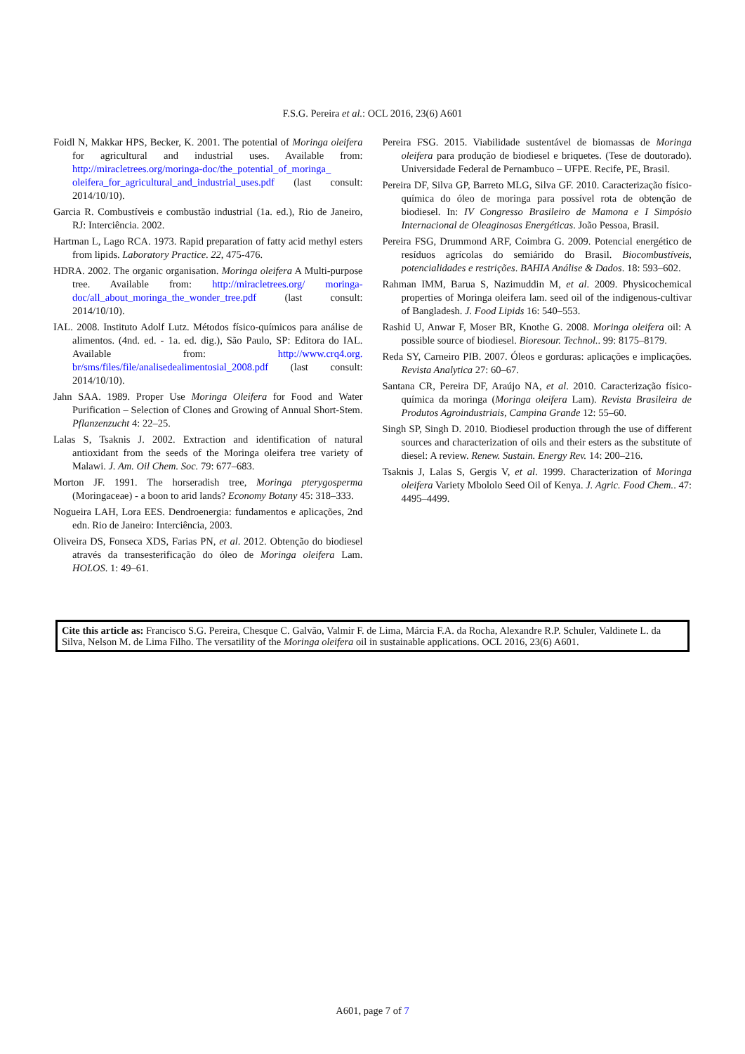F.S.G. Pereira et al.: OCL 2016, 23(6) A601
Foidl N, Makkar HPS, Becker, K. 2001. The potential of Moringa oleifera for agricultural and industrial uses. Available from: http://miracletrees.org/moringa-doc/the_potential_of_moringa_ oleifera_for_agricultural_and_industrial_uses.pdf (last consult: 2014/10/10).
Garcia R. Combustíveis e combustão industrial (1a. ed.), Rio de Janeiro, RJ: Interciência. 2002.
Hartman L, Lago RCA. 1973. Rapid preparation of fatty acid methyl esters from lipids. Laboratory Practice. 22, 475-476.
HDRA. 2002. The organic organisation. Moringa oleifera A Multi-purpose tree. Available from: http://miracletrees.org/ moringa-doc/all_about_moringa_the_wonder_tree.pdf (last consult: 2014/10/10).
IAL. 2008. Instituto Adolf Lutz. Métodos físico-químicos para análise de alimentos. (4nd. ed. - 1a. ed. dig.), São Paulo, SP: Editora do IAL. Available from: http://www.crq4.org. br/sms/files/file/analisedealimentosial_2008.pdf (last consult: 2014/10/10).
Jahn SAA. 1989. Proper Use Moringa Oleifera for Food and Water Purification – Selection of Clones and Growing of Annual Short-Stem. Pflanzenzucht 4: 22–25.
Lalas S, Tsaknis J. 2002. Extraction and identification of natural antioxidant from the seeds of the Moringa oleifera tree variety of Malawi. J. Am. Oil Chem. Soc. 79: 677–683.
Morton JF. 1991. The horseradish tree, Moringa pterygosperma (Moringaceae) - a boon to arid lands? Economy Botany 45: 318–333.
Nogueira LAH, Lora EES. Dendroenergia: fundamentos e aplicações, 2nd edn. Rio de Janeiro: Interciência, 2003.
Oliveira DS, Fonseca XDS, Farias PN, et al. 2012. Obtenção do biodiesel através da transesterificação do óleo de Moringa oleifera Lam. HOLOS. 1: 49–61.
Pereira FSG. 2015. Viabilidade sustentável de biomassas de Moringa oleifera para produção de biodiesel e briquetes. (Tese de doutorado). Universidade Federal de Pernambuco – UFPE. Recife, PE, Brasil.
Pereira DF, Silva GP, Barreto MLG, Silva GF. 2010. Caracterização físico-química do óleo de moringa para possível rota de obtenção de biodiesel. In: IV Congresso Brasileiro de Mamona e I Simpósio Internacional de Oleaginosas Energéticas. João Pessoa, Brasil.
Pereira FSG, Drummond ARF, Coimbra G. 2009. Potencial energético de resíduos agrícolas do semiárido do Brasil. Biocombustíveis, potencialidades e restrições. BAHIA Análise & Dados. 18: 593–602.
Rahman IMM, Barua S, Nazimuddin M, et al. 2009. Physicochemical properties of Moringa oleifera lam. seed oil of the indigenous-cultivar of Bangladesh. J. Food Lipids 16: 540–553.
Rashid U, Anwar F, Moser BR, Knothe G. 2008. Moringa oleifera oil: A possible source of biodiesel. Bioresour. Technol.. 99: 8175–8179.
Reda SY, Carneiro PIB. 2007. Óleos e gorduras: aplicações e implicações. Revista Analytica 27: 60–67.
Santana CR, Pereira DF, Araújo NA, et al. 2010. Caracterização físico-química da moringa (Moringa oleifera Lam). Revista Brasileira de Produtos Agroindustriais, Campina Grande 12: 55–60.
Singh SP, Singh D. 2010. Biodiesel production through the use of different sources and characterization of oils and their esters as the substitute of diesel: A review. Renew. Sustain. Energy Rev. 14: 200–216.
Tsaknis J, Lalas S, Gergis V, et al. 1999. Characterization of Moringa oleifera Variety Mbololo Seed Oil of Kenya. J. Agric. Food Chem.. 47: 4495–4499.
Cite this article as: Francisco S.G. Pereira, Chesque C. Galvão, Valmir F. de Lima, Márcia F.A. da Rocha, Alexandre R.P. Schuler, Valdinete L. da Silva, Nelson M. de Lima Filho. The versatility of the Moringa oleifera oil in sustainable applications. OCL 2016, 23(6) A601.
A601, page 7 of 7